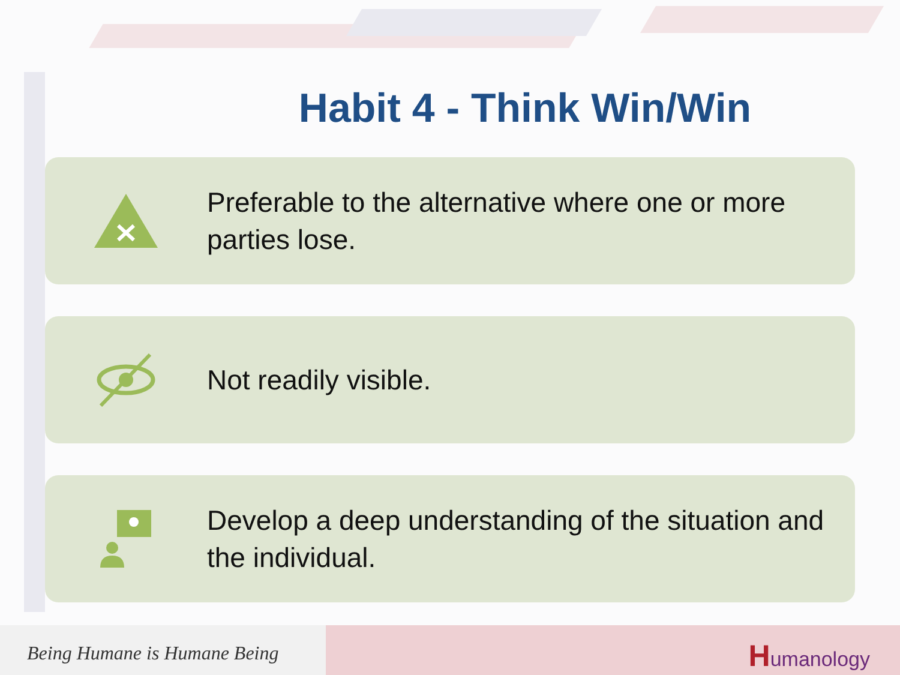Habit 4 - Think Win/Win
Preferable to the alternative where one or more parties lose.
Not readily visible.
Develop a deep understanding of the situation and the individual.
Being Humane is Humane Being
Humanology